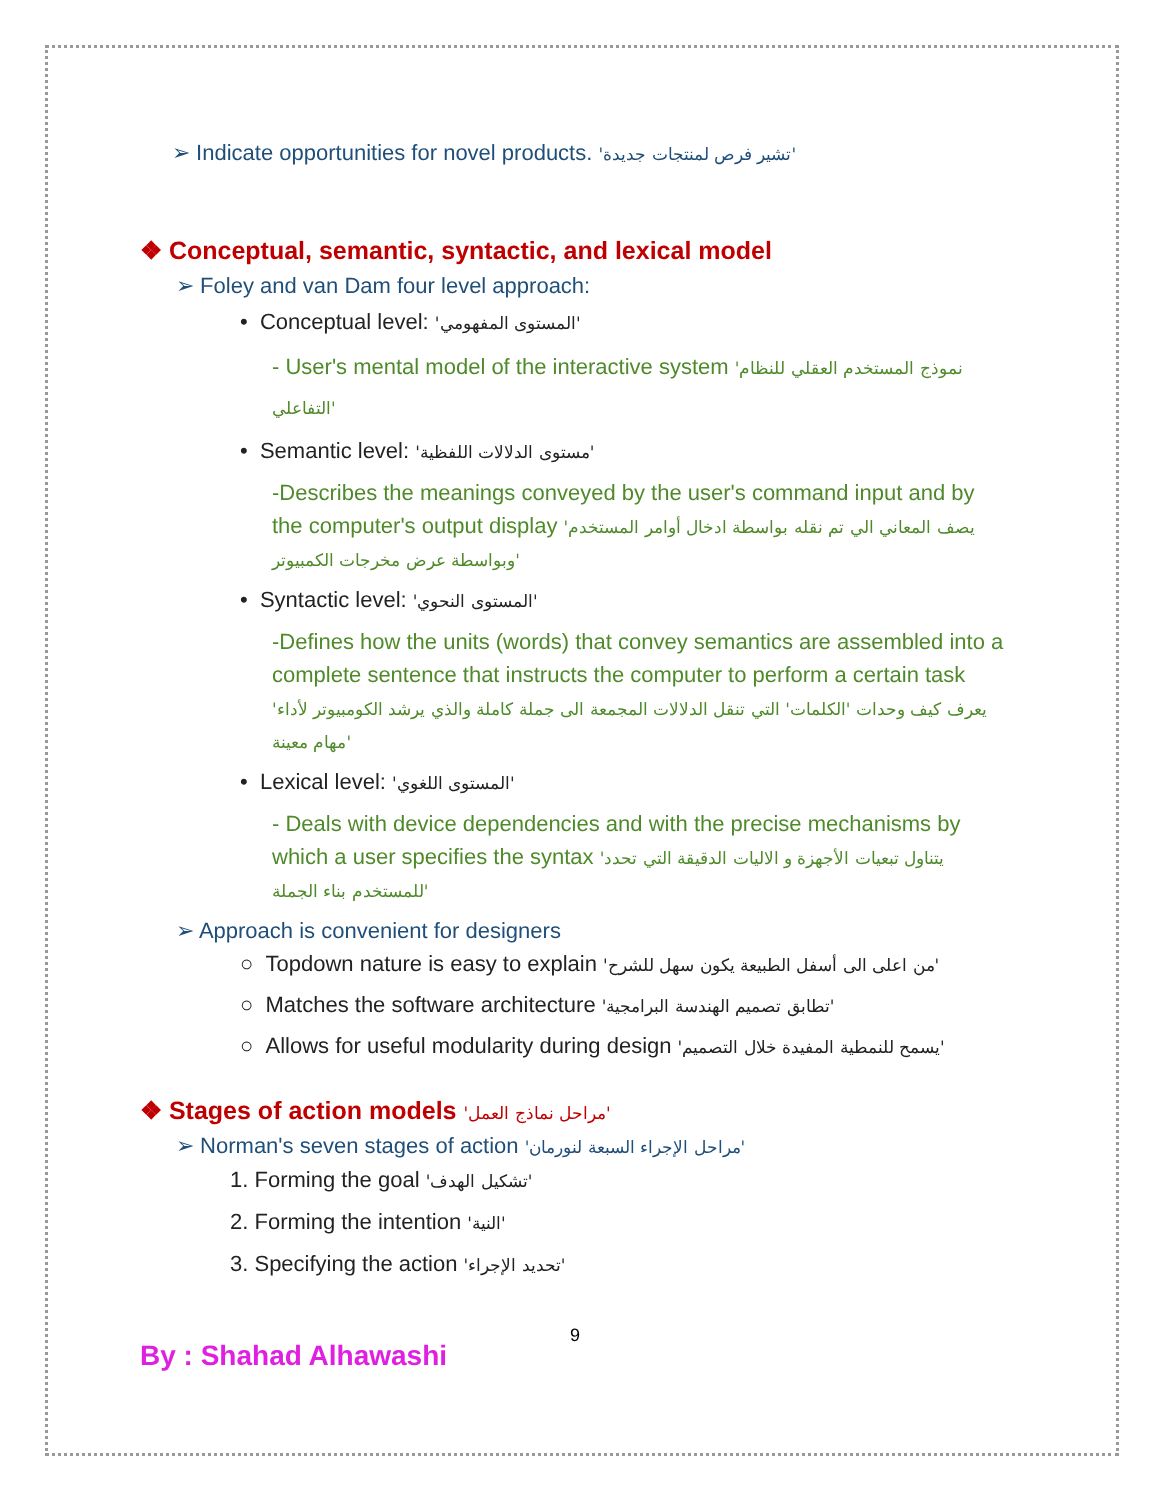➢ Indicate opportunities for novel products. 'تشير فرص لمنتجات جديدة'
❖ Conceptual, semantic, syntactic, and lexical model
➢ Foley and van Dam four level approach:
• Conceptual level: 'المستوى المفهومي'
- User's mental model of the interactive system 'نموذج المستخدم العقلي للنظام التفاعلي'
• Semantic level: 'مستوى الدلالات اللفظية'
-Describes the meanings conveyed by the user's command input and by the computer's output display 'يصف المعاني الي تم نقله بواسطة ادخال أوامر المستخدم وبواسطة عرض مخرجات الكمبيوتر'
• Syntactic level: 'المستوى النحوي'
-Defines how the units (words) that convey semantics are assembled into a complete sentence that instructs the computer to perform a certain task 'يعرف كيف وحدات 'الكلمات' التي تنقل الدلالات المجمعة الى جملة كاملة والذي يرشد الكومبيوتر لأداء مهام معينة'
• Lexical level: 'المستوى اللغوي'
- Deals with device dependencies and with the precise mechanisms by which a user specifies the syntax 'يتناول تبعيات الأجهزة و الاليات الدقيقة التي تحدد للمستخدم بناء الجملة'
➢ Approach is convenient for designers
○ Topdown nature is easy to explain 'من اعلى الى أسفل الطبيعة يكون سهل للشرح'
○ Matches the software architecture 'تطابق تصميم الهندسة البرامجية'
○ Allows for useful modularity during design 'يسمح للنمطية المفيدة خلال التصميم'
❖ Stages of action models 'مراحل نماذج العمل'
➢ Norman's seven stages of action 'مراحل الإجراء السبعة لنورمان'
1. Forming the goal 'تشكيل الهدف'
2. Forming the intention 'النية'
3. Specifying the action 'تحديد الإجراء'
9
By : Shahad Alhawashi